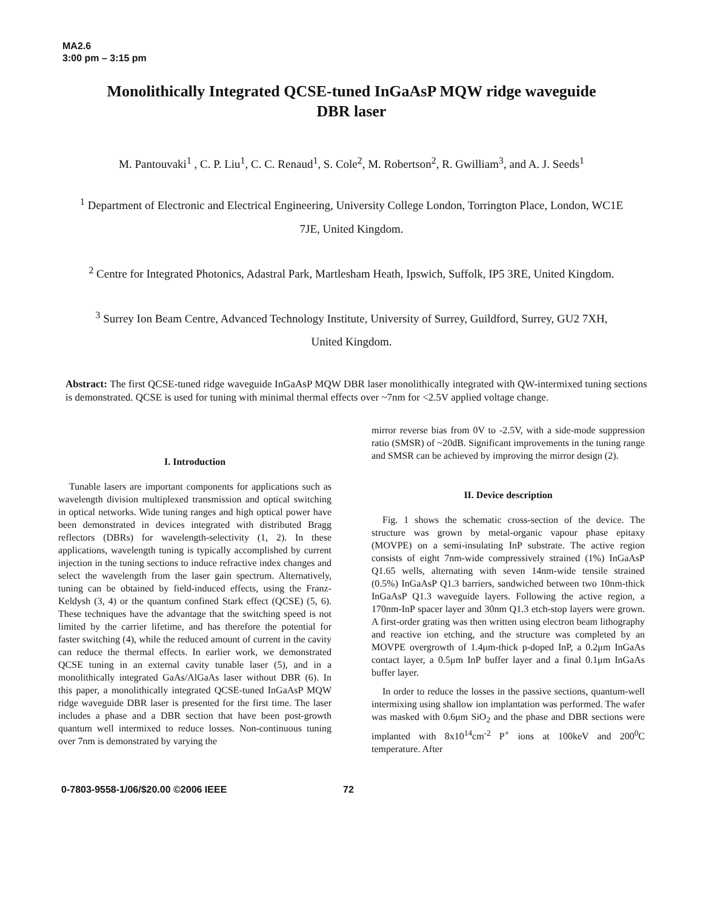MA2.6
3:00 pm – 3:15 pm
Monolithically Integrated QCSE-tuned InGaAsP MQW ridge waveguide DBR laser
M. Pantouvaki<sup>1</sup> , C. P. Liu<sup>1</sup>, C. C. Renaud<sup>1</sup>, S. Cole<sup>2</sup>, M. Robertson<sup>2</sup>, R. Gwilliam<sup>3</sup>, and A. J. Seeds<sup>1</sup>
<sup>1</sup> Department of Electronic and Electrical Engineering, University College London, Torrington Place, London, WC1E 7JE, United Kingdom.
<sup>2</sup> Centre for Integrated Photonics, Adastral Park, Martlesham Heath, Ipswich, Suffolk, IP5 3RE, United Kingdom.
<sup>3</sup> Surrey Ion Beam Centre, Advanced Technology Institute, University of Surrey, Guildford, Surrey, GU2 7XH, United Kingdom.
Abstract: The first QCSE-tuned ridge waveguide InGaAsP MQW DBR laser monolithically integrated with QW-intermixed tuning sections is demonstrated. QCSE is used for tuning with minimal thermal effects over ~7nm for <2.5V applied voltage change.
I. Introduction
Tunable lasers are important components for applications such as wavelength division multiplexed transmission and optical switching in optical networks. Wide tuning ranges and high optical power have been demonstrated in devices integrated with distributed Bragg reflectors (DBRs) for wavelength-selectivity (1, 2). In these applications, wavelength tuning is typically accomplished by current injection in the tuning sections to induce refractive index changes and select the wavelength from the laser gain spectrum. Alternatively, tuning can be obtained by field-induced effects, using the Franz-Keldysh (3, 4) or the quantum confined Stark effect (QCSE) (5, 6). These techniques have the advantage that the switching speed is not limited by the carrier lifetime, and has therefore the potential for faster switching (4), while the reduced amount of current in the cavity can reduce the thermal effects. In earlier work, we demonstrated QCSE tuning in an external cavity tunable laser (5), and in a monolithically integrated GaAs/AlGaAs laser without DBR (6). In this paper, a monolithically integrated QCSE-tuned InGaAsP MQW ridge waveguide DBR laser is presented for the first time. The laser includes a phase and a DBR section that have been post-growth quantum well intermixed to reduce losses. Non-continuous tuning over 7nm is demonstrated by varying the
mirror reverse bias from 0V to -2.5V, with a side-mode suppression ratio (SMSR) of ~20dB. Significant improvements in the tuning range and SMSR can be achieved by improving the mirror design (2).
II. Device description
Fig. 1 shows the schematic cross-section of the device. The structure was grown by metal-organic vapour phase epitaxy (MOVPE) on a semi-insulating InP substrate. The active region consists of eight 7nm-wide compressively strained (1%) InGaAsP Q1.65 wells, alternating with seven 14nm-wide tensile strained (0.5%) InGaAsP Q1.3 barriers, sandwiched between two 10nm-thick InGaAsP Q1.3 waveguide layers. Following the active region, a 170nm-InP spacer layer and 30nm Q1.3 etch-stop layers were grown. A first-order grating was then written using electron beam lithography and reactive ion etching, and the structure was completed by an MOVPE overgrowth of 1.4μm-thick p-doped InP, a 0.2μm InGaAs contact layer, a 0.5μm InP buffer layer and a final 0.1μm InGaAs buffer layer.
In order to reduce the losses in the passive sections, quantum-well intermixing using shallow ion implantation was performed. The wafer was masked with 0.6μm SiO<sub>2</sub> and the phase and DBR sections were implanted with 8x10<sup>14</sup>cm<sup>-2</sup> P<sup>+</sup> ions at 100keV and 200<sup>0</sup>C temperature. After
0-7803-9558-1/06/$20.00 ©2006 IEEE 72